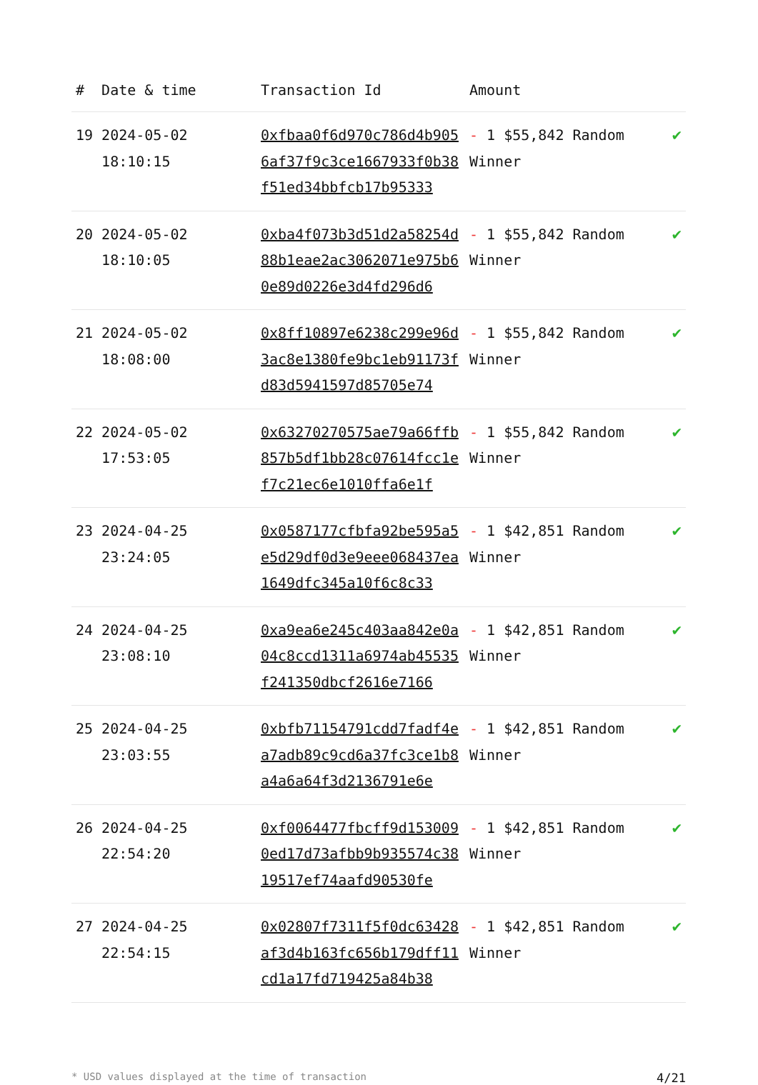| # | Date & time | Transaction Id | Amount | |
| --- | --- | --- | --- | --- |
| 19 | 2024-05-02 18:10:15 | 0xfbaa0f6d970c786d4b9056af37f9c3ce1667933f0b38f51ed34bbfcb17b95333 | - 1 $55,842 Random Winner | ✔ |
| 20 | 2024-05-02 18:10:05 | 0xba4f073b3d51d2a58254d88b1eae2ac3062071e975b60e89d0226e3d4fd296d6 | - 1 $55,842 Random Winner | ✔ |
| 21 | 2024-05-02 18:08:00 | 0x8ff10897e6238c299e96d3ac8e1380fe9bc1eb91173fd83d5941597d85705e74 | - 1 $55,842 Random Winner | ✔ |
| 22 | 2024-05-02 17:53:05 | 0x63270270575ae79a66ffb857b5df1bb28c07614fcc1ef7c21ec6e1010ffa6e1f | - 1 $55,842 Random Winner | ✔ |
| 23 | 2024-04-25 23:24:05 | 0x0587177cfbfa92be595a5e5d29df0d3e9eee068437ea1649dfc345a10f6c8c33 | - 1 $42,851 Random Winner | ✔ |
| 24 | 2024-04-25 23:08:10 | 0xa9ea6e245c403aa842e0a04c8ccd1311a6974ab45535f241350dbcf2616e7166 | - 1 $42,851 Random Winner | ✔ |
| 25 | 2024-04-25 23:03:55 | 0xbfb71154791cdd7fadf4ea7adb89c9cd6a37fc3ce1b8a4a6a64f3d2136791e6e | - 1 $42,851 Random Winner | ✔ |
| 26 | 2024-04-25 22:54:20 | 0xf0064477fbcff9d1530090ed17d73afbb9b935574c3819517ef74aafd90530fe | - 1 $42,851 Random Winner | ✔ |
| 27 | 2024-04-25 22:54:15 | 0x02807f7311f5f0dc63428af3d4b163fc656b179dff11cd1a17fd719425a84b38 | - 1 $42,851 Random Winner | ✔ |
* USD values displayed at the time of transaction 4/21